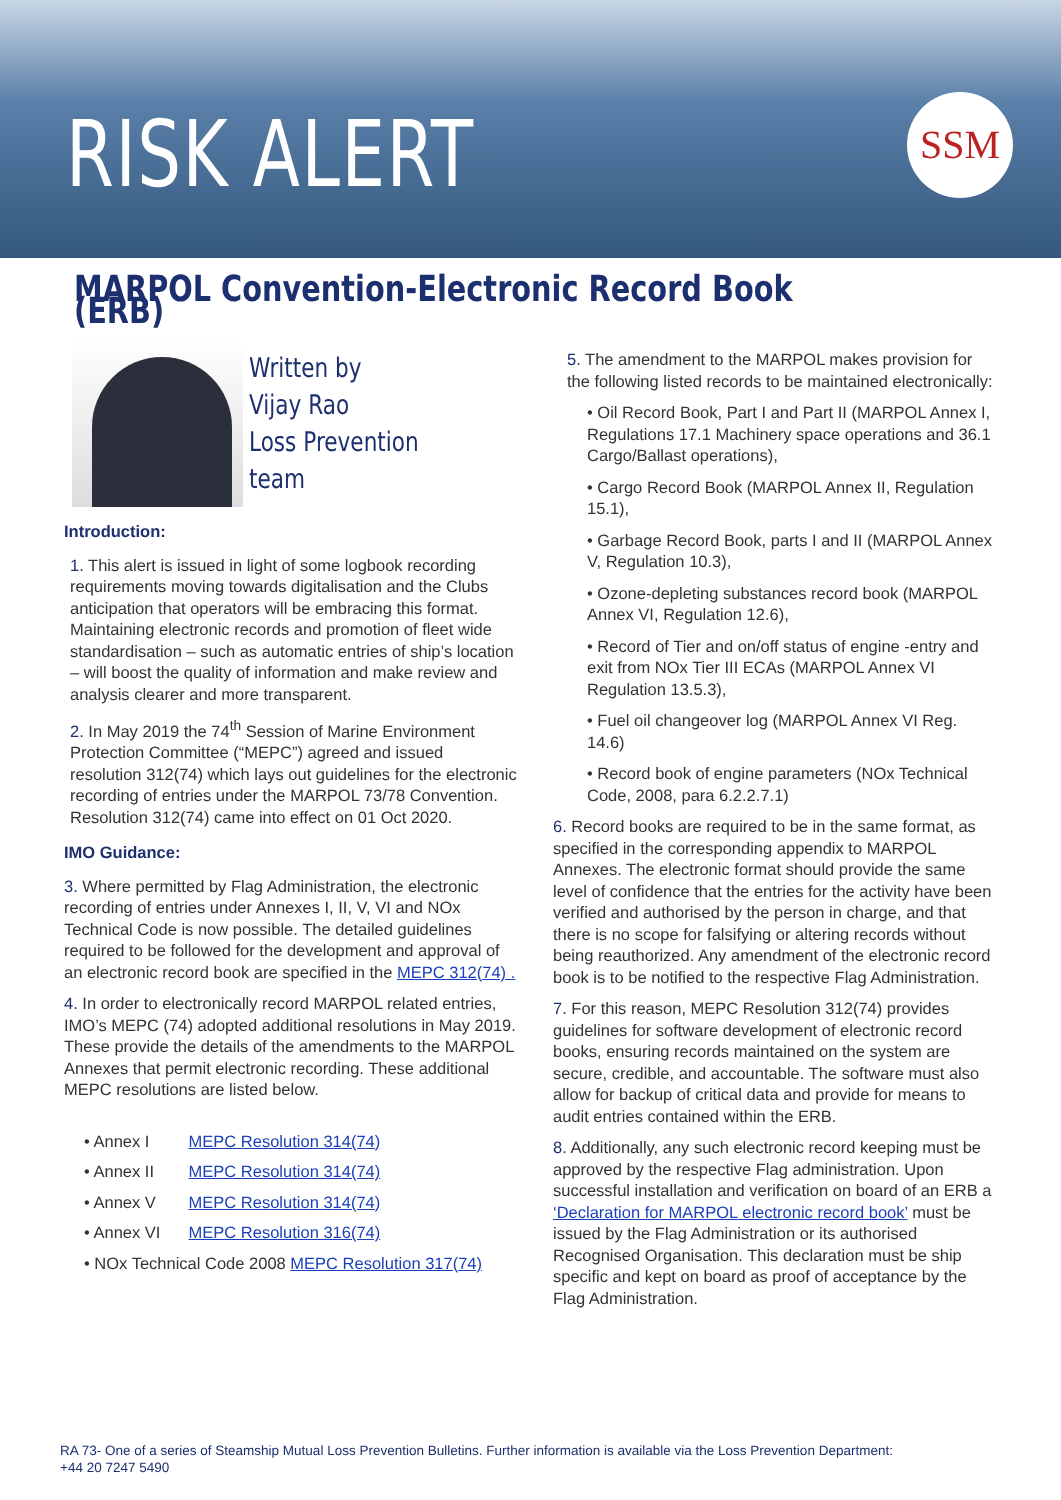RISK ALERT SSM
MARPOL Convention-Electronic Record Book (ERB)
Written by
Vijay Rao
Loss Prevention team
Introduction:
1. This alert is issued in light of some logbook recording requirements moving towards digitalisation and the Clubs anticipation that operators will be embracing this format. Maintaining electronic records and promotion of fleet wide standardisation – such as automatic entries of ship’s location – will boost the quality of information and make review and analysis clearer and more transparent.
2. In May 2019 the 74<sup>th</sup> Session of Marine Environment Protection Committee (“MEPC”) agreed and issued resolution 312(74) which lays out guidelines for the electronic recording of entries under the MARPOL 73/78 Convention. Resolution 312(74) came into effect on 01 Oct 2020.
IMO Guidance:
3. Where permitted by Flag Administration, the electronic recording of entries under Annexes I, II, V, VI and NOx Technical Code is now possible. The detailed guidelines required to be followed for the development and approval of an electronic record book are specified in the MEPC 312(74) .
4. In order to electronically record MARPOL related entries, IMO’s MEPC (74) adopted additional resolutions in May 2019. These provide the details of the amendments to the MARPOL Annexes that permit electronic recording. These additional MEPC resolutions are listed below.
• Annex I MEPC Resolution 314(74)
• Annex II MEPC Resolution 314(74)
• Annex V MEPC Resolution 314(74)
• Annex VI MEPC Resolution 316(74)
• NOx Technical Code 2008 MEPC Resolution 317(74)
5. The amendment to the MARPOL makes provision for the following listed records to be maintained electronically:
• Oil Record Book, Part I and Part II (MARPOL Annex I, Regulations 17.1 Machinery space operations and 36.1 Cargo/Ballast operations),
• Cargo Record Book (MARPOL Annex II, Regulation 15.1),
• Garbage Record Book, parts I and II (MARPOL Annex V, Regulation 10.3),
• Ozone-depleting substances record book (MARPOL Annex VI, Regulation 12.6),
• Record of Tier and on/off status of engine -entry and exit from NOx Tier III ECAs (MARPOL Annex VI Regulation 13.5.3),
• Fuel oil changeover log (MARPOL Annex VI Reg. 14.6)
• Record book of engine parameters (NOx Technical Code, 2008, para 6.2.2.7.1)
6. Record books are required to be in the same format, as specified in the corresponding appendix to MARPOL Annexes. The electronic format should provide the same level of confidence that the entries for the activity have been verified and authorised by the person in charge, and that there is no scope for falsifying or altering records without being reauthorized. Any amendment of the electronic record book is to be notified to the respective Flag Administration.
7. For this reason, MEPC Resolution 312(74) provides guidelines for software development of electronic record books, ensuring records maintained on the system are secure, credible, and accountable. The software must also allow for backup of critical data and provide for means to audit entries contained within the ERB.
8. Additionally, any such electronic record keeping must be approved by the respective Flag administration. Upon successful installation and verification on board of an ERB a ‘Declaration for MARPOL electronic record book’ must be issued by the Flag Administration or its authorised Recognised Organisation. This declaration must be ship specific and kept on board as proof of acceptance by the Flag Administration.
RA 73- One of a series of Steamship Mutual Loss Prevention Bulletins. Further information is available via the Loss Prevention Department:
+44 20 7247 5490